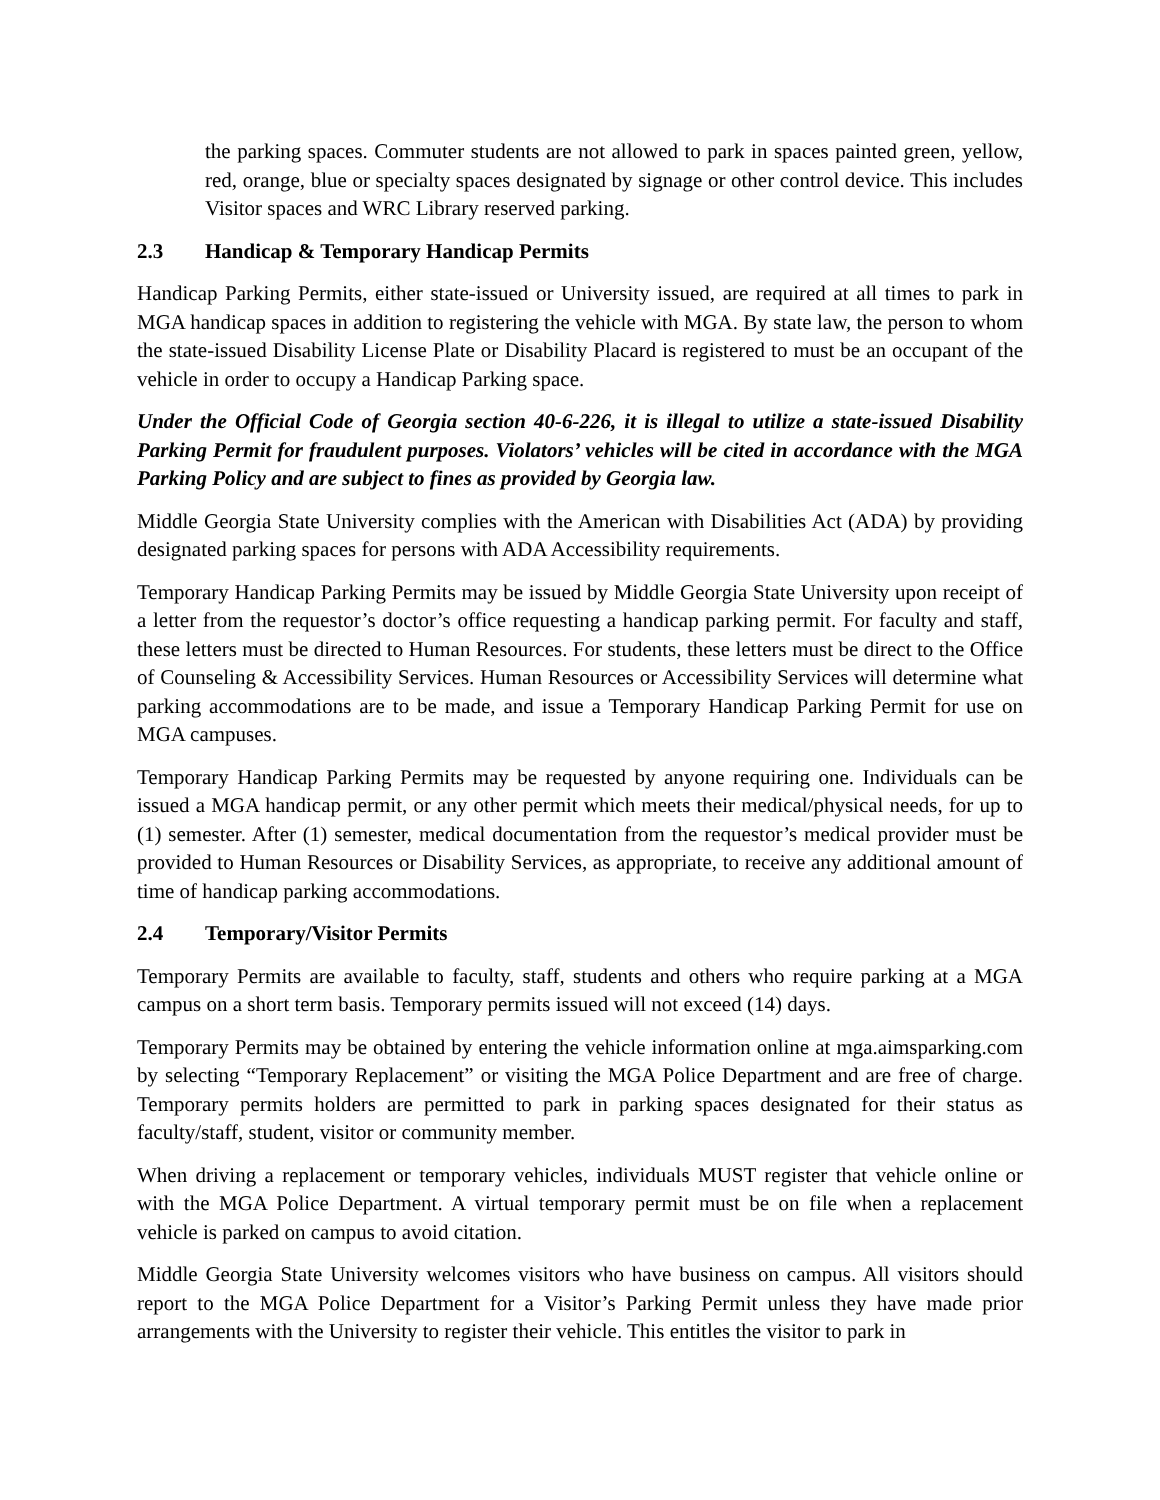the parking spaces. Commuter students are not allowed to park in spaces painted green, yellow, red, orange, blue or specialty spaces designated by signage or other control device. This includes Visitor spaces and WRC Library reserved parking.
2.3 Handicap & Temporary Handicap Permits
Handicap Parking Permits, either state-issued or University issued, are required at all times to park in MGA handicap spaces in addition to registering the vehicle with MGA. By state law, the person to whom the state-issued Disability License Plate or Disability Placard is registered to must be an occupant of the vehicle in order to occupy a Handicap Parking space.
Under the Official Code of Georgia section 40-6-226, it is illegal to utilize a state-issued Disability Parking Permit for fraudulent purposes. Violators’ vehicles will be cited in accordance with the MGA Parking Policy and are subject to fines as provided by Georgia law.
Middle Georgia State University complies with the American with Disabilities Act (ADA) by providing designated parking spaces for persons with ADA Accessibility requirements.
Temporary Handicap Parking Permits may be issued by Middle Georgia State University upon receipt of a letter from the requestor’s doctor’s office requesting a handicap parking permit. For faculty and staff, these letters must be directed to Human Resources. For students, these letters must be direct to the Office of Counseling & Accessibility Services. Human Resources or Accessibility Services will determine what parking accommodations are to be made, and issue a Temporary Handicap Parking Permit for use on MGA campuses.
Temporary Handicap Parking Permits may be requested by anyone requiring one. Individuals can be issued a MGA handicap permit, or any other permit which meets their medical/physical needs, for up to (1) semester. After (1) semester, medical documentation from the requestor’s medical provider must be provided to Human Resources or Disability Services, as appropriate, to receive any additional amount of time of handicap parking accommodations.
2.4 Temporary/Visitor Permits
Temporary Permits are available to faculty, staff, students and others who require parking at a MGA campus on a short term basis. Temporary permits issued will not exceed (14) days.
Temporary Permits may be obtained by entering the vehicle information online at mga.aimsparking.com by selecting “Temporary Replacement” or visiting the MGA Police Department and are free of charge. Temporary permits holders are permitted to park in parking spaces designated for their status as faculty/staff, student, visitor or community member.
When driving a replacement or temporary vehicles, individuals MUST register that vehicle online or with the MGA Police Department. A virtual temporary permit must be on file when a replacement vehicle is parked on campus to avoid citation.
Middle Georgia State University welcomes visitors who have business on campus. All visitors should report to the MGA Police Department for a Visitor’s Parking Permit unless they have made prior arrangements with the University to register their vehicle. This entitles the visitor to park in